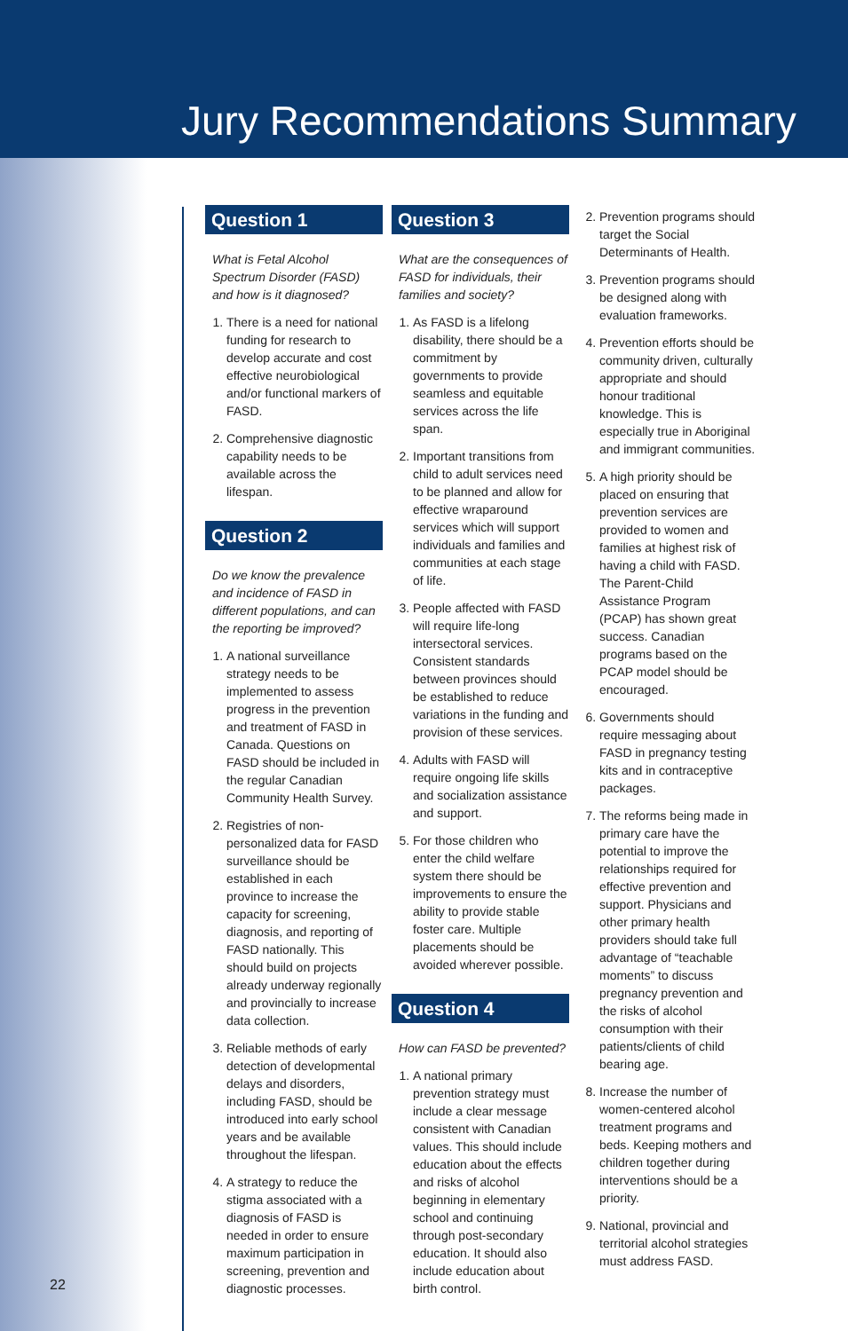Jury Recommendations Summary
Question 1
What is Fetal Alcohol Spectrum Disorder (FASD) and how is it diagnosed?
1. There is a need for national funding for research to develop accurate and cost effective neurobiological and/or functional markers of FASD.
2. Comprehensive diagnostic capability needs to be available across the lifespan.
Question 2
Do we know the prevalence and incidence of FASD in different populations, and can the reporting be improved?
1. A national surveillance strategy needs to be implemented to assess progress in the prevention and treatment of FASD in Canada. Questions on FASD should be included in the regular Canadian Community Health Survey.
2. Registries of non-personalized data for FASD surveillance should be established in each province to increase the capacity for screening, diagnosis, and reporting of FASD nationally. This should build on projects already underway regionally and provincially to increase data collection.
3. Reliable methods of early detection of developmental delays and disorders, including FASD, should be introduced into early school years and be available throughout the lifespan.
4. A strategy to reduce the stigma associated with a diagnosis of FASD is needed in order to ensure maximum participation in screening, prevention and diagnostic processes.
Question 3
What are the consequences of FASD for individuals, their families and society?
1. As FASD is a lifelong disability, there should be a commitment by governments to provide seamless and equitable services across the life span.
2. Important transitions from child to adult services need to be planned and allow for effective wraparound services which will support individuals and families and communities at each stage of life.
3. People affected with FASD will require life-long intersectoral services. Consistent standards between provinces should be established to reduce variations in the funding and provision of these services.
4. Adults with FASD will require ongoing life skills and socialization assistance and support.
5. For those children who enter the child welfare system there should be improvements to ensure the ability to provide stable foster care. Multiple placements should be avoided wherever possible.
Question 4
How can FASD be prevented?
1. A national primary prevention strategy must include a clear message consistent with Canadian values. This should include education about the effects and risks of alcohol beginning in elementary school and continuing through post-secondary education. It should also include education about birth control.
2. Prevention programs should target the Social Determinants of Health.
3. Prevention programs should be designed along with evaluation frameworks.
4. Prevention efforts should be community driven, culturally appropriate and should honour traditional knowledge. This is especially true in Aboriginal and immigrant communities.
5. A high priority should be placed on ensuring that prevention services are provided to women and families at highest risk of having a child with FASD. The Parent-Child Assistance Program (PCAP) has shown great success. Canadian programs based on the PCAP model should be encouraged.
6. Governments should require messaging about FASD in pregnancy testing kits and in contraceptive packages.
7. The reforms being made in primary care have the potential to improve the relationships required for effective prevention and support. Physicians and other primary health providers should take full advantage of “teachable moments” to discuss pregnancy prevention and the risks of alcohol consumption with their patients/clients of child bearing age.
8. Increase the number of women-centered alcohol treatment programs and beds. Keeping mothers and children together during interventions should be a priority.
9. National, provincial and territorial alcohol strategies must address FASD.
22